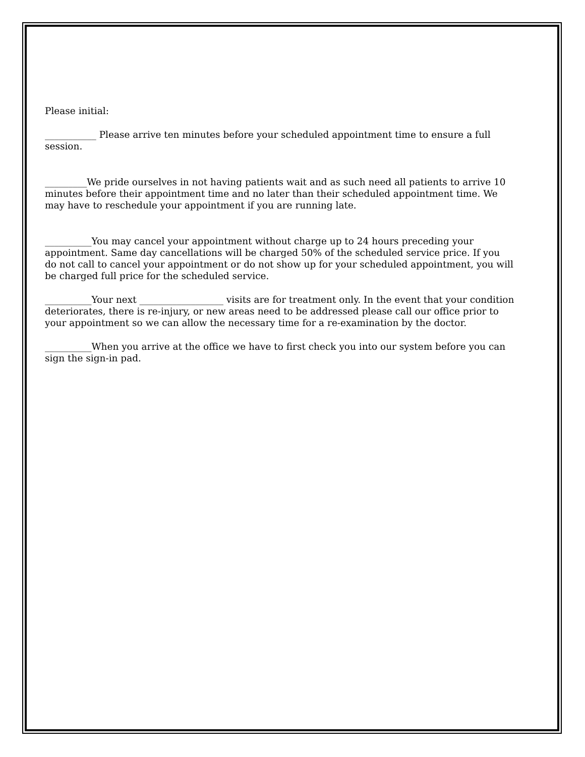Please initial:
___________ Please arrive ten minutes before your scheduled appointment time to ensure a full session.
_________We pride ourselves in not having patients wait and as such need all patients to arrive 10 minutes before their appointment time and no later than their scheduled appointment time. We may have to reschedule your appointment if you are running late.
__________You may cancel your appointment without charge up to 24 hours preceding your appointment. Same day cancellations will be charged 50% of the scheduled service price. If you do not call to cancel your appointment or do not show up for your scheduled appointment, you will be charged full price for the scheduled service.
__________Your next __________________ visits are for treatment only. In the event that your condition deteriorates, there is re-injury, or new areas need to be addressed please call our office prior to your appointment so we can allow the necessary time for a re-examination by the doctor.
__________When you arrive at the office we have to first check you into our system before you can sign the sign-in pad.